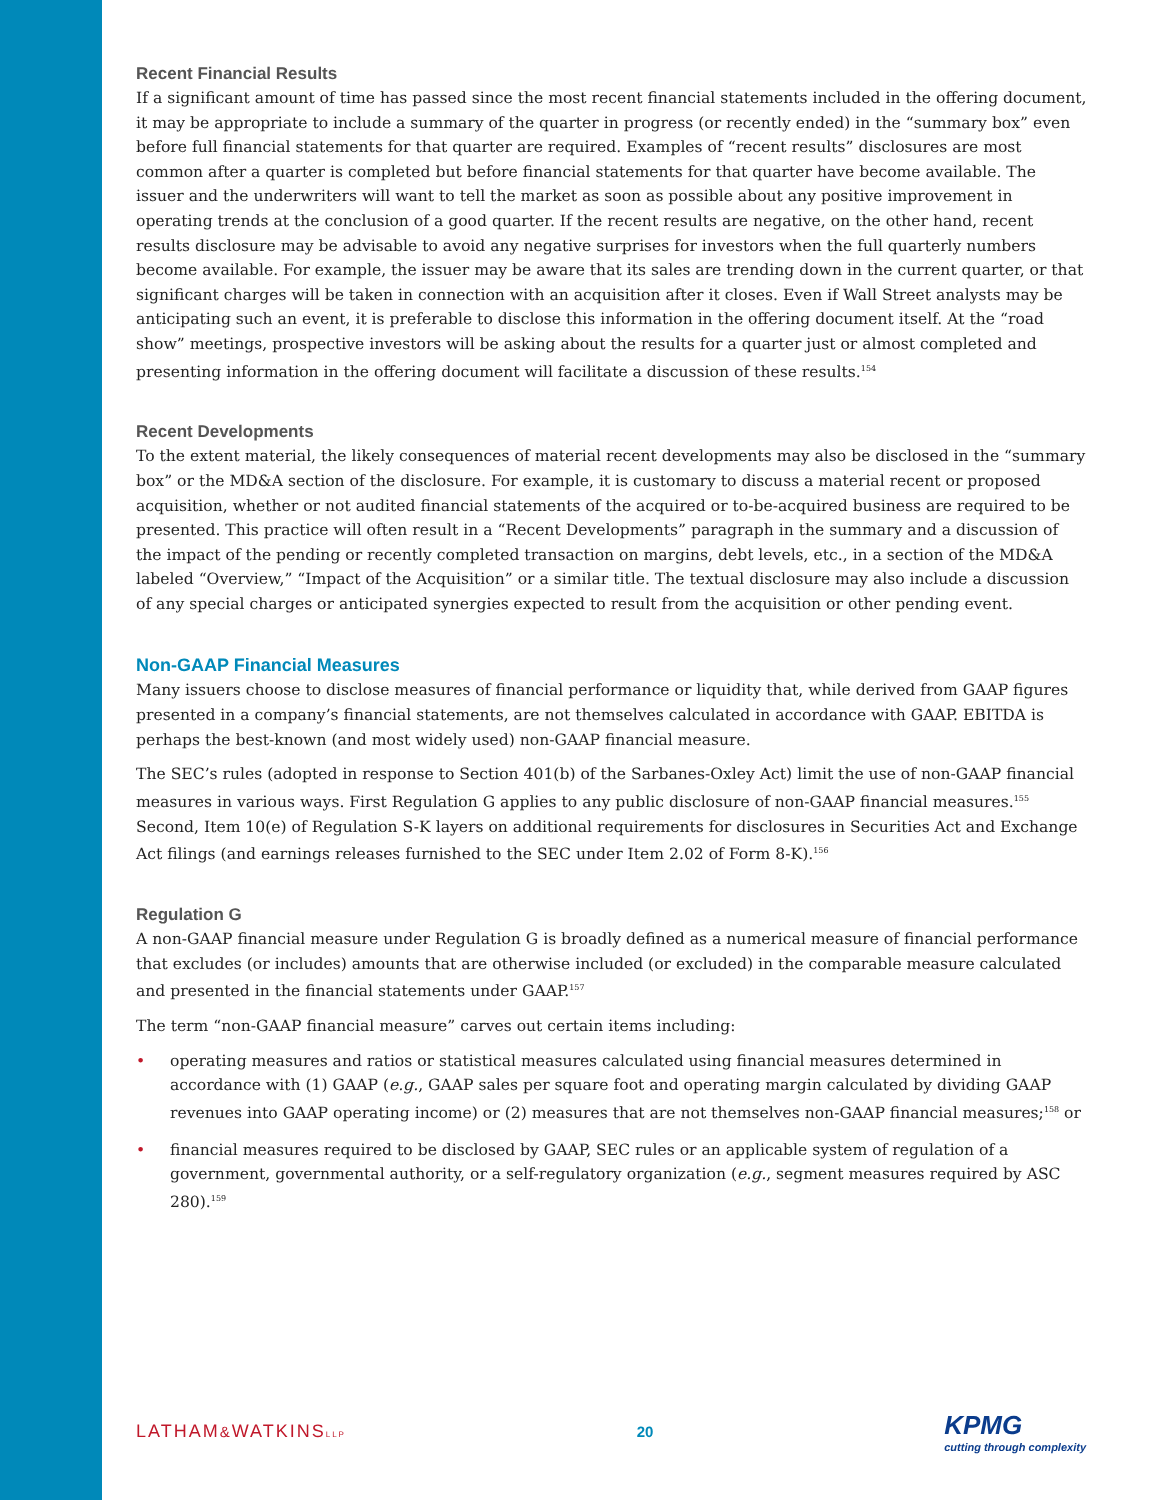Recent Financial Results
If a significant amount of time has passed since the most recent financial statements included in the offering document, it may be appropriate to include a summary of the quarter in progress (or recently ended) in the “summary box” even before full financial statements for that quarter are required. Examples of “recent results” disclosures are most common after a quarter is completed but before financial statements for that quarter have become available. The issuer and the underwriters will want to tell the market as soon as possible about any positive improvement in operating trends at the conclusion of a good quarter. If the recent results are negative, on the other hand, recent results disclosure may be advisable to avoid any negative surprises for investors when the full quarterly numbers become available. For example, the issuer may be aware that its sales are trending down in the current quarter, or that significant charges will be taken in connection with an acquisition after it closes. Even if Wall Street analysts may be anticipating such an event, it is preferable to disclose this information in the offering document itself. At the “road show” meetings, prospective investors will be asking about the results for a quarter just or almost completed and presenting information in the offering document will facilitate a discussion of these results.<sup>154</sup>
Recent Developments
To the extent material, the likely consequences of material recent developments may also be disclosed in the “summary box” or the MD&A section of the disclosure. For example, it is customary to discuss a material recent or proposed acquisition, whether or not audited financial statements of the acquired or to-be-acquired business are required to be presented. This practice will often result in a “Recent Developments” paragraph in the summary and a discussion of the impact of the pending or recently completed transaction on margins, debt levels, etc., in a section of the MD&A labeled “Overview,” “Impact of the Acquisition” or a similar title. The textual disclosure may also include a discussion of any special charges or anticipated synergies expected to result from the acquisition or other pending event.
Non-GAAP Financial Measures
Many issuers choose to disclose measures of financial performance or liquidity that, while derived from GAAP figures presented in a company’s financial statements, are not themselves calculated in accordance with GAAP. EBITDA is perhaps the best-known (and most widely used) non-GAAP financial measure.
The SEC’s rules (adopted in response to Section 401(b) of the Sarbanes-Oxley Act) limit the use of non-GAAP financial measures in various ways. First Regulation G applies to any public disclosure of non-GAAP financial measures.<sup>155</sup> Second, Item 10(e) of Regulation S-K layers on additional requirements for disclosures in Securities Act and Exchange Act filings (and earnings releases furnished to the SEC under Item 2.02 of Form 8-K).<sup>156</sup>
Regulation G
A non-GAAP financial measure under Regulation G is broadly defined as a numerical measure of financial performance that excludes (or includes) amounts that are otherwise included (or excluded) in the comparable measure calculated and presented in the financial statements under GAAP.<sup>157</sup>
The term “non-GAAP financial measure” carves out certain items including:
• operating measures and ratios or statistical measures calculated using financial measures determined in accordance with (1) GAAP (e.g., GAAP sales per square foot and operating margin calculated by dividing GAAP revenues into GAAP operating income) or (2) measures that are not themselves non-GAAP financial measures;<sup>158</sup> or
• financial measures required to be disclosed by GAAP, SEC rules or an applicable system of regulation of a government, governmental authority, or a self-regulatory organization (e.g., segment measures required by ASC 280).<sup>159</sup>
LATHAM&WATKINSLLP
20
KPMG
cutting through complexity